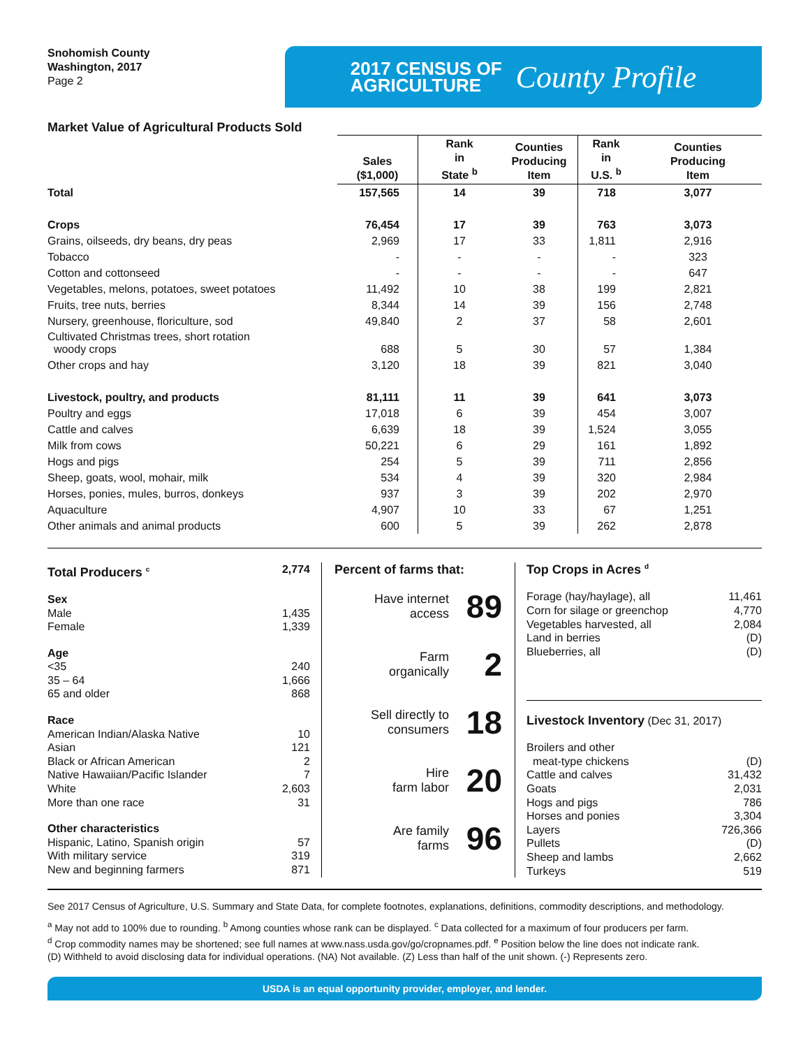Snohomish County
Washington, 2017
Page 2
2017 CENSUS OF
AGRICULTURE
County Profile
Market Value of Agricultural Products Sold
| | Sales ($1,000) | Rank in State <sup>b</sup> | Counties Producing Item | Rank in U.S. <sup>b</sup> | Counties Producing Item |
| --- | --- | --- | --- | --- | --- |
| Total | 157,565 | 14 | 39 | 718 | 3,077 |
| Crops | 76,454 | 17 | 39 | 763 | 3,073 |
| Grains, oilseeds, dry beans, dry peas | 2,969 | 17 | 33 | 1,811 | 2,916 |
| Tobacco | - | - | - | - | 323 |
| Cotton and cottonseed | - | - | - | - | 647 |
| Vegetables, melons, potatoes, sweet potatoes | 11,492 | 10 | 38 | 199 | 2,821 |
| Fruits, tree nuts, berries | 8,344 | 14 | 39 | 156 | 2,748 |
| Nursery, greenhouse, floriculture, sod | 49,840 | 2 | 37 | 58 | 2,601 |
| Cultivated Christmas trees, short rotation woody crops | 688 | 5 | 30 | 57 | 1,384 |
| Other crops and hay | 3,120 | 18 | 39 | 821 | 3,040 |
| Livestock, poultry, and products | 81,111 | 11 | 39 | 641 | 3,073 |
| Poultry and eggs | 17,018 | 6 | 39 | 454 | 3,007 |
| Cattle and calves | 6,639 | 18 | 39 | 1,524 | 3,055 |
| Milk from cows | 50,221 | 6 | 29 | 161 | 1,892 |
| Hogs and pigs | 254 | 5 | 39 | 711 | 2,856 |
| Sheep, goats, wool, mohair, milk | 534 | 4 | 39 | 320 | 2,984 |
| Horses, ponies, mules, burros, donkeys | 937 | 3 | 39 | 202 | 2,970 |
| Aquaculture | 4,907 | 10 | 33 | 67 | 1,251 |
| Other animals and animal products | 600 | 5 | 39 | 262 | 2,878 |
Total Producers <sup>c</sup> 2,774
Sex
Male 1,435
Female 1,339
Age
<35 240
35 – 64 1,666
65 and older 868
Race
American Indian/Alaska Native 10
Asian 121
Black or African American 2
Native Hawaiian/Pacific Islander 7
White 2,603
More than one race 31
Other characteristics
Hispanic, Latino, Spanish origin 57
With military service 319
New and beginning farmers 871
Percent of farms that:
Have internet
access 89
Farm
organically 2
Sell directly to
consumers 18
Hire
farm labor 20
Are family
farms 96
Top Crops in Acres <sup>d</sup>
Forage (hay/haylage), all 11,461
Corn for silage or greenchop 4,770
Vegetables harvested, all 2,084
Land in berries (D)
Blueberries, all (D)
Livestock Inventory (Dec 31, 2017)
Broilers and other
meat-type chickens (D)
Cattle and calves 31,432
Goats 2,031
Hogs and pigs 786
Horses and ponies 3,304
Layers 726,366
Pullets (D)
Sheep and lambs 2,662
Turkeys 519
See 2017 Census of Agriculture, U.S. Summary and State Data, for complete footnotes, explanations, definitions, commodity descriptions, and methodology.
<sup>a</sup> May not add to 100% due to rounding. <sup>b</sup> Among counties whose rank can be displayed. <sup>c</sup> Data collected for a maximum of four producers per farm.
<sup>d</sup> Crop commodity names may be shortened; see full names at www.nass.usda.gov/go/cropnames.pdf. <sup>e</sup> Position below the line does not indicate rank.
(D) Withheld to avoid disclosing data for individual operations. (NA) Not available. (Z) Less than half of the unit shown. (-) Represents zero.
USDA is an equal opportunity provider, employer, and lender.